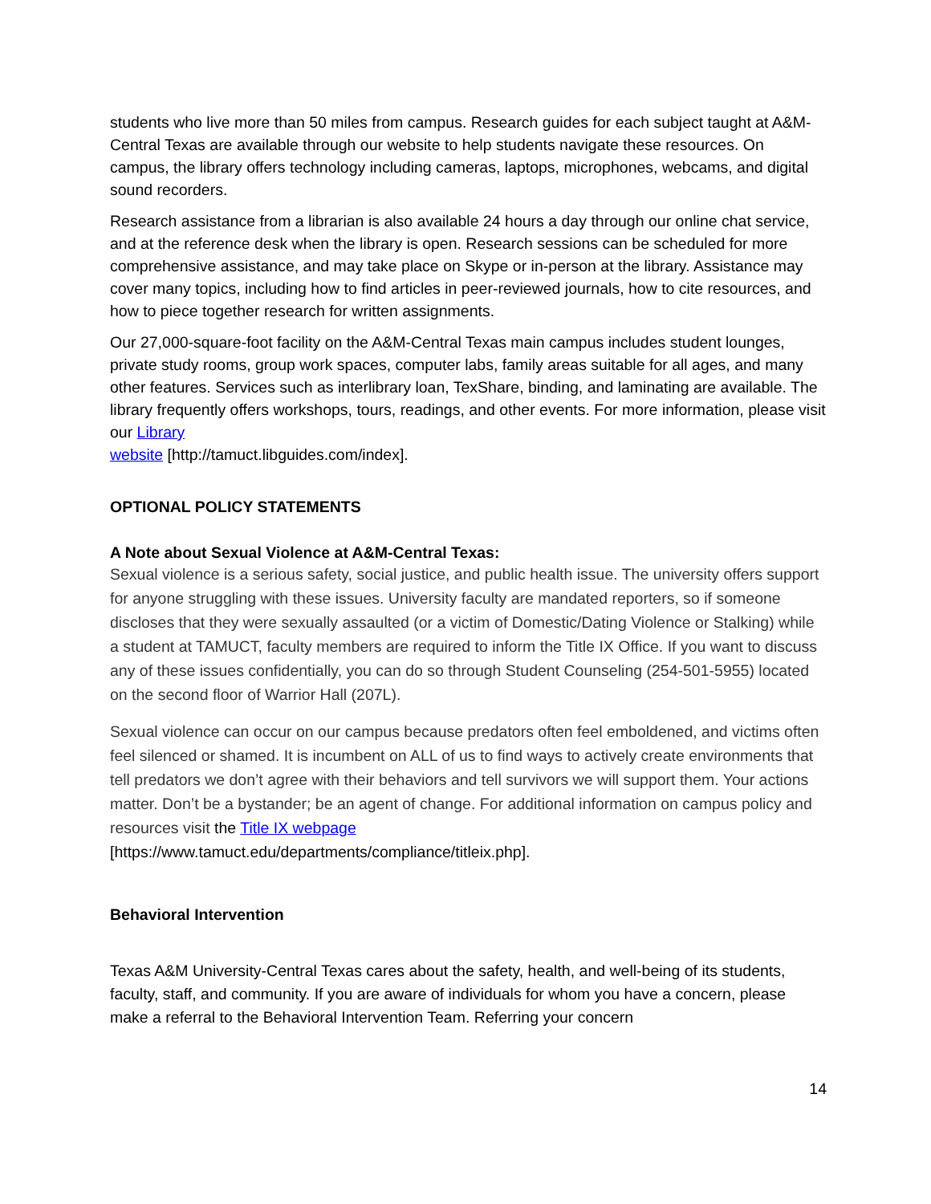students who live more than 50 miles from campus. Research guides for each subject taught at A&M-Central Texas are available through our website to help students navigate these resources. On campus, the library offers technology including cameras, laptops, microphones, webcams, and digital sound recorders.
Research assistance from a librarian is also available 24 hours a day through our online chat service, and at the reference desk when the library is open. Research sessions can be scheduled for more comprehensive assistance, and may take place on Skype or in-person at the library. Assistance may cover many topics, including how to find articles in peer-reviewed journals, how to cite resources, and how to piece together research for written assignments.
Our 27,000-square-foot facility on the A&M-Central Texas main campus includes student lounges, private study rooms, group work spaces, computer labs, family areas suitable for all ages, and many other features. Services such as interlibrary loan, TexShare, binding, and laminating are available. The library frequently offers workshops, tours, readings, and other events. For more information, please visit our Library
website [http://tamuct.libguides.com/index].
OPTIONAL POLICY STATEMENTS
A Note about Sexual Violence at A&M-Central Texas:
Sexual violence is a serious safety, social justice, and public health issue. The university offers support for anyone struggling with these issues. University faculty are mandated reporters, so if someone discloses that they were sexually assaulted (or a victim of Domestic/Dating Violence or Stalking) while a student at TAMUCT, faculty members are required to inform the Title IX Office. If you want to discuss any of these issues confidentially, you can do so through Student Counseling (254-501-5955) located on the second floor of Warrior Hall (207L).
Sexual violence can occur on our campus because predators often feel emboldened, and victims often feel silenced or shamed. It is incumbent on ALL of us to find ways to actively create environments that tell predators we don’t agree with their behaviors and tell survivors we will support them. Your actions matter. Don’t be a bystander; be an agent of change. For additional information on campus policy and resources visit the Title IX webpage
[https://www.tamuct.edu/departments/compliance/titleix.php].
Behavioral Intervention
Texas A&M University-Central Texas cares about the safety, health, and well-being of its students, faculty, staff, and community. If you are aware of individuals for whom you have a concern, please make a referral to the Behavioral Intervention Team. Referring your concern
14